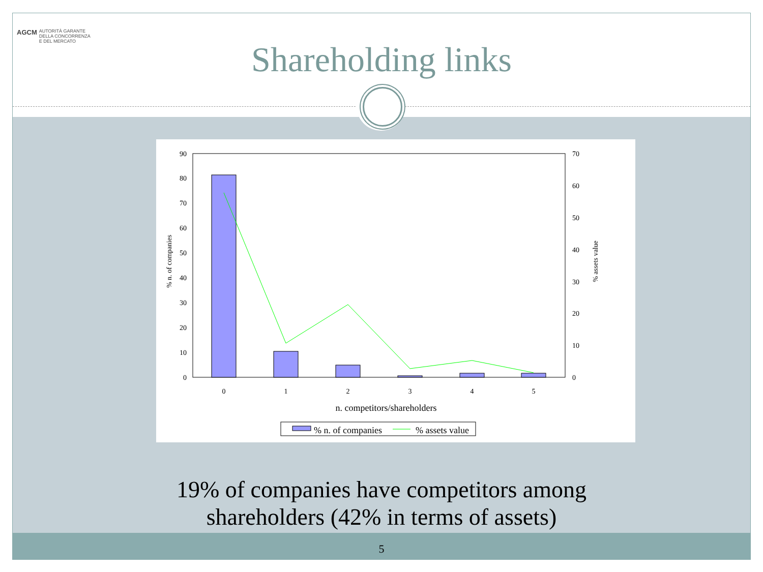AGCM AUTORITÀ GARANTE
DELLA CONCORRENZA
E DEL MERCATO
Shareholding links
0
10
20
30
40
50
60
70
80
90
0
10
20
30
40
50
60
70
0
1
2
3
4
5
n. competitors/shareholders
% n. of companies
% assets value
% n. of companies
% assets value
19% of companies have competitors among
shareholders (42% in terms of assets)
5